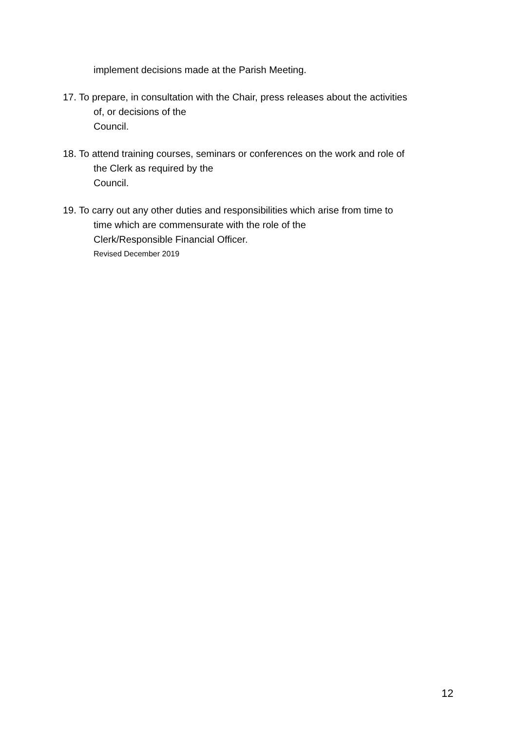implement decisions made at the Parish Meeting.
17. To prepare, in consultation with the Chair, press releases about the activities
of, or decisions of the
Council.
18. To attend training courses, seminars or conferences on the work and role of
the Clerk as required by the
Council.
19. To carry out any other duties and responsibilities which arise from time to
time which are commensurate with the role of the
Clerk/Responsible Financial Officer.
Revised December 2019
12